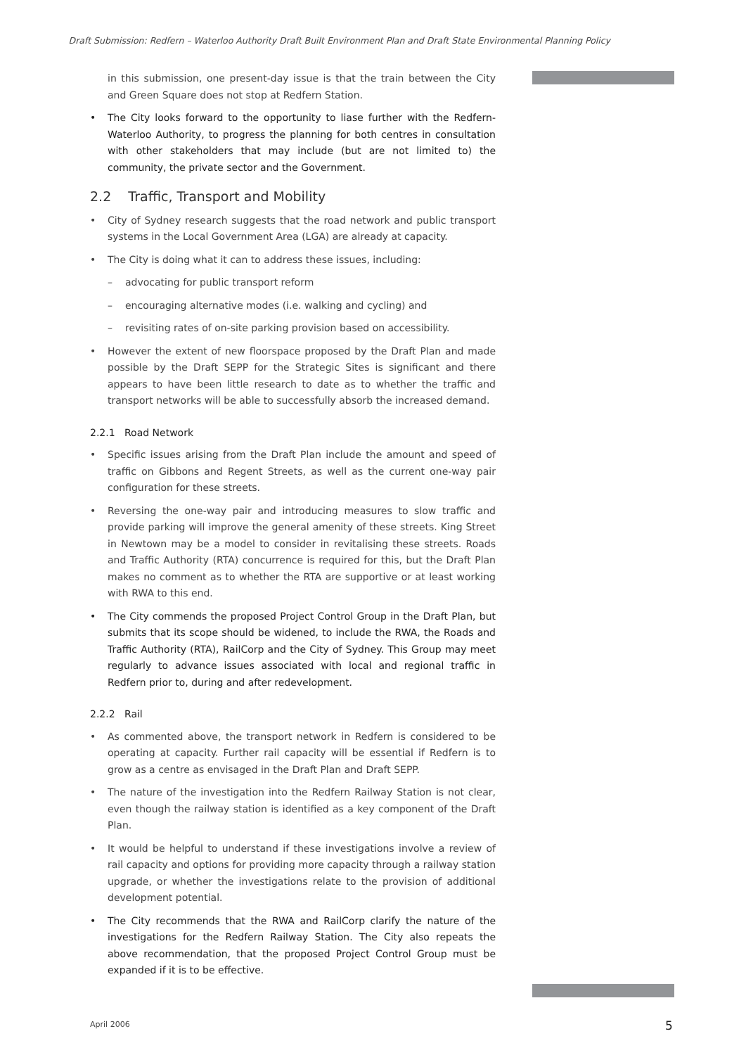Draft Submission: Redfern – Waterloo Authority Draft Built Environment Plan and Draft State Environmental Planning Policy
in this submission, one present-day issue is that the train between the City and Green Square does not stop at Redfern Station.
• The City looks forward to the opportunity to liase further with the Redfern-Waterloo Authority, to progress the planning for both centres in consultation with other stakeholders that may include (but are not limited to) the community, the private sector and the Government.
2.2 Traffic, Transport and Mobility
• City of Sydney research suggests that the road network and public transport systems in the Local Government Area (LGA) are already at capacity.
• The City is doing what it can to address these issues, including:
– advocating for public transport reform
– encouraging alternative modes (i.e. walking and cycling) and
– revisiting rates of on-site parking provision based on accessibility.
• However the extent of new floorspace proposed by the Draft Plan and made possible by the Draft SEPP for the Strategic Sites is significant and there appears to have been little research to date as to whether the traffic and transport networks will be able to successfully absorb the increased demand.
2.2.1 Road Network
• Specific issues arising from the Draft Plan include the amount and speed of traffic on Gibbons and Regent Streets, as well as the current one-way pair configuration for these streets.
• Reversing the one-way pair and introducing measures to slow traffic and provide parking will improve the general amenity of these streets. King Street in Newtown may be a model to consider in revitalising these streets. Roads and Traffic Authority (RTA) concurrence is required for this, but the Draft Plan makes no comment as to whether the RTA are supportive or at least working with RWA to this end.
• The City commends the proposed Project Control Group in the Draft Plan, but submits that its scope should be widened, to include the RWA, the Roads and Traffic Authority (RTA), RailCorp and the City of Sydney. This Group may meet regularly to advance issues associated with local and regional traffic in Redfern prior to, during and after redevelopment.
2.2.2 Rail
• As commented above, the transport network in Redfern is considered to be operating at capacity. Further rail capacity will be essential if Redfern is to grow as a centre as envisaged in the Draft Plan and Draft SEPP.
• The nature of the investigation into the Redfern Railway Station is not clear, even though the railway station is identified as a key component of the Draft Plan.
• It would be helpful to understand if these investigations involve a review of rail capacity and options for providing more capacity through a railway station upgrade, or whether the investigations relate to the provision of additional development potential.
• The City recommends that the RWA and RailCorp clarify the nature of the investigations for the Redfern Railway Station. The City also repeats the above recommendation, that the proposed Project Control Group must be expanded if it is to be effective.
April 2006 5